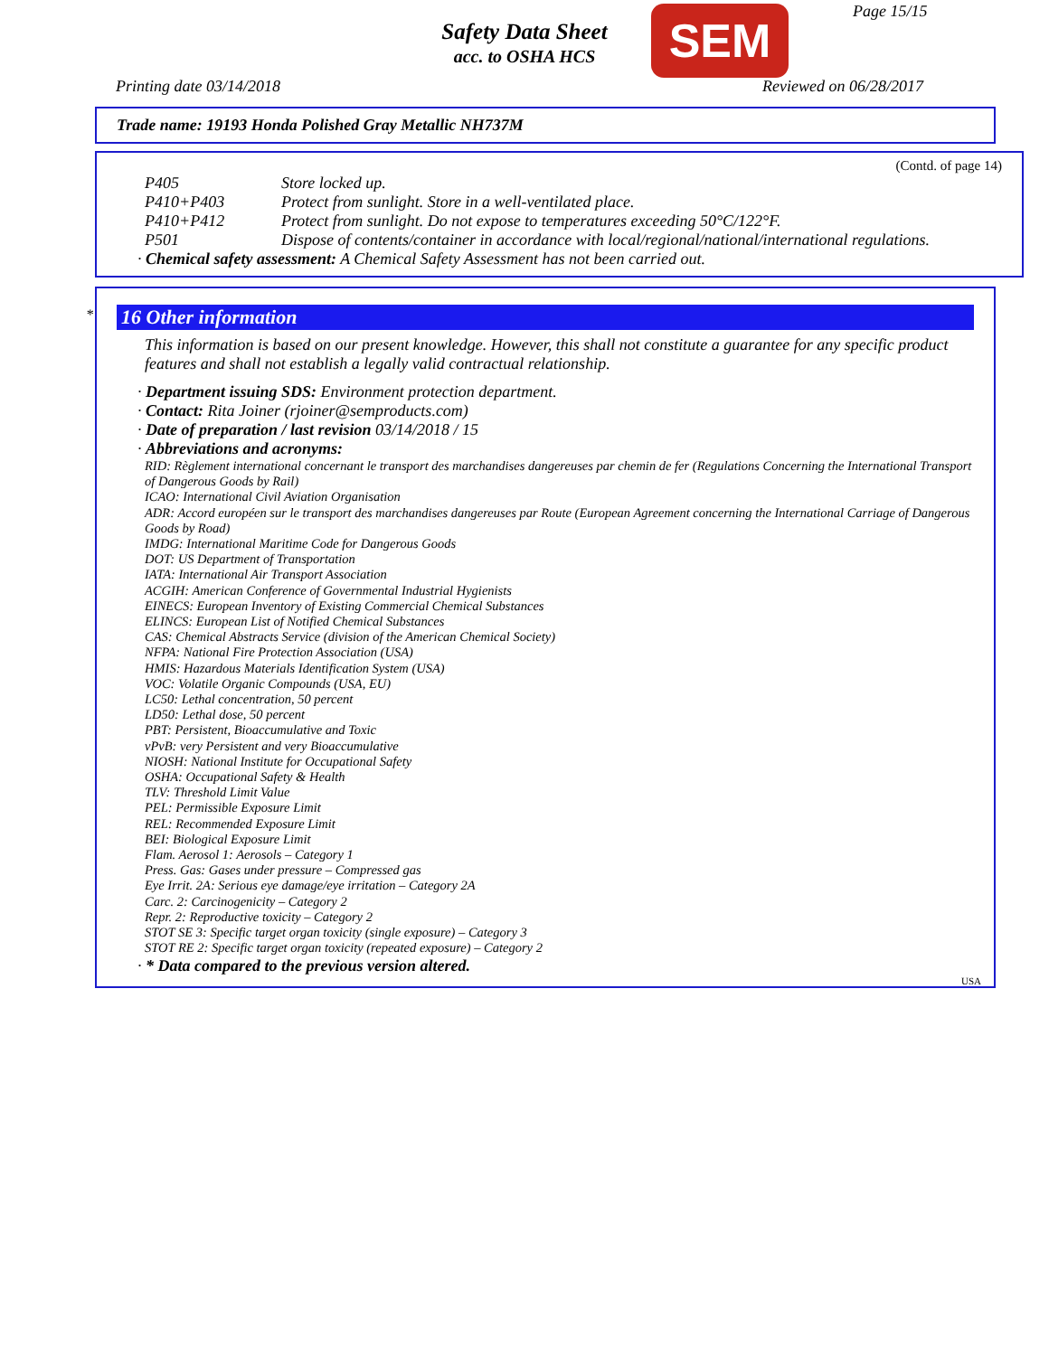Safety Data Sheet
acc. to OSHA HCS
SEM Page 15/15
Printing date 03/14/2018 Reviewed on 06/28/2017
Trade name: 19193 Honda Polished Gray Metallic NH737M
(Contd. of page 14)
P405 Store locked up.
P410+P403 Protect from sunlight. Store in a well-ventilated place.
P410+P412 Protect from sunlight. Do not expose to temperatures exceeding 50°C/122°F.
P501 Dispose of contents/container in accordance with local/regional/national/international regulations.
· Chemical safety assessment: A Chemical Safety Assessment has not been carried out.
*
16 Other information
This information is based on our present knowledge. However, this shall not constitute a guarantee for any specific product features and shall not establish a legally valid contractual relationship.
· Department issuing SDS: Environment protection department.
· Contact: Rita Joiner (rjoiner@semproducts.com)
· Date of preparation / last revision 03/14/2018 / 15
· Abbreviations and acronyms:
RID: Règlement international concernant le transport des marchandises dangereuses par chemin de fer (Regulations Concerning the International Transport of Dangerous Goods by Rail)
ICAO: International Civil Aviation Organisation
ADR: Accord européen sur le transport des marchandises dangereuses par Route (European Agreement concerning the International Carriage of Dangerous Goods by Road)
IMDG: International Maritime Code for Dangerous Goods
DOT: US Department of Transportation
IATA: International Air Transport Association
ACGIH: American Conference of Governmental Industrial Hygienists
EINECS: European Inventory of Existing Commercial Chemical Substances
ELINCS: European List of Notified Chemical Substances
CAS: Chemical Abstracts Service (division of the American Chemical Society)
NFPA: National Fire Protection Association (USA)
HMIS: Hazardous Materials Identification System (USA)
VOC: Volatile Organic Compounds (USA, EU)
LC50: Lethal concentration, 50 percent
LD50: Lethal dose, 50 percent
PBT: Persistent, Bioaccumulative and Toxic
vPvB: very Persistent and very Bioaccumulative
NIOSH: National Institute for Occupational Safety
OSHA: Occupational Safety & Health
TLV: Threshold Limit Value
PEL: Permissible Exposure Limit
REL: Recommended Exposure Limit
BEI: Biological Exposure Limit
Flam. Aerosol 1: Aerosols – Category 1
Press. Gas: Gases under pressure – Compressed gas
Eye Irrit. 2A: Serious eye damage/eye irritation – Category 2A
Carc. 2: Carcinogenicity – Category 2
Repr. 2: Reproductive toxicity – Category 2
STOT SE 3: Specific target organ toxicity (single exposure) – Category 3
STOT RE 2: Specific target organ toxicity (repeated exposure) – Category 2
· * Data compared to the previous version altered.
USA